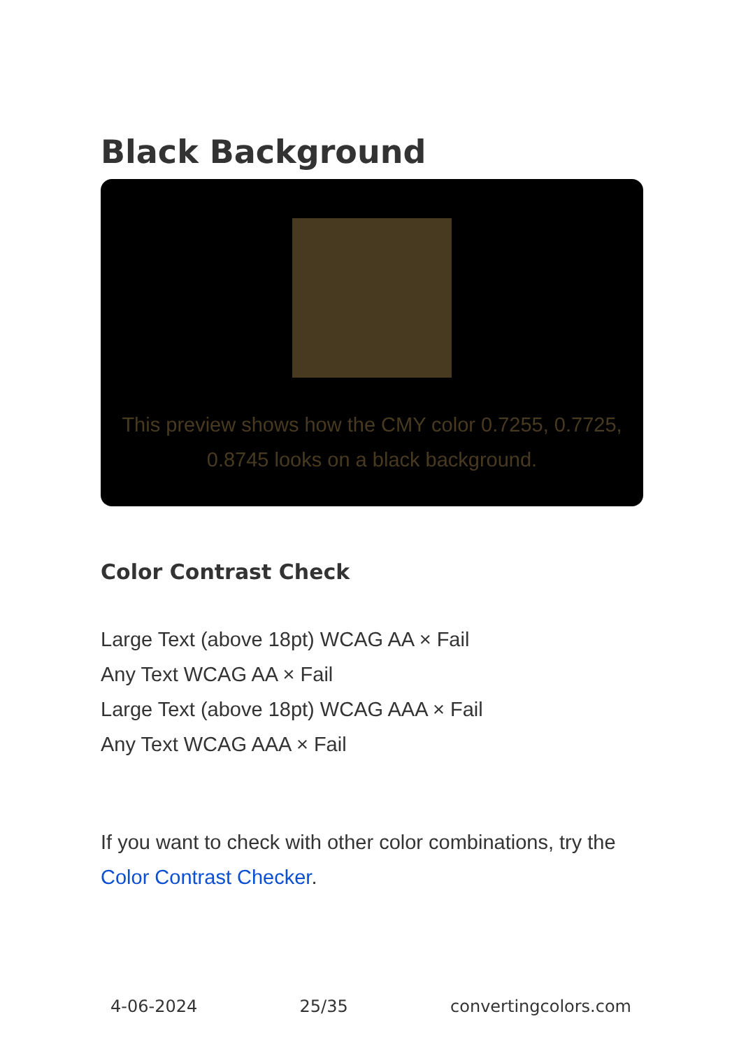Black Background
This preview shows how the CMY color 0.7255, 0.7725, 0.8745 looks on a black background.
Color Contrast Check
Large Text (above 18pt) WCAG AA × Fail
Any Text WCAG AA × Fail
Large Text (above 18pt) WCAG AAA × Fail
Any Text WCAG AAA × Fail
If you want to check with other color combinations, try the Color Contrast Checker.
4-06-2024 25/35 convertingcolors.com